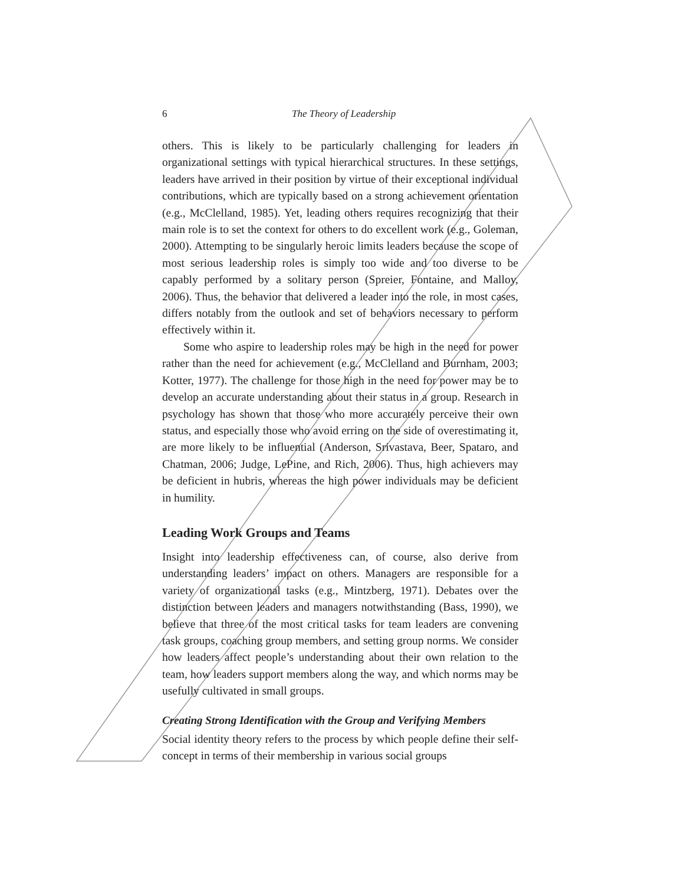6 The Theory of Leadership
others. This is likely to be particularly challenging for leaders in organizational settings with typical hierarchical structures. In these settings, leaders have arrived in their position by virtue of their exceptional individual contributions, which are typically based on a strong achievement orientation (e.g., McClelland, 1985). Yet, leading others requires recognizing that their main role is to set the context for others to do excellent work (e.g., Goleman, 2000). Attempting to be singularly heroic limits leaders because the scope of most serious leadership roles is simply too wide and too diverse to be capably performed by a solitary person (Spreier, Fontaine, and Malloy, 2006). Thus, the behavior that delivered a leader into the role, in most cases, differs notably from the outlook and set of behaviors necessary to perform effectively within it.
Some who aspire to leadership roles may be high in the need for power rather than the need for achievement (e.g., McClelland and Burnham, 2003; Kotter, 1977). The challenge for those high in the need for power may be to develop an accurate understanding about their status in a group. Research in psychology has shown that those who more accurately perceive their own status, and especially those who avoid erring on the side of overestimating it, are more likely to be influential (Anderson, Srivastava, Beer, Spataro, and Chatman, 2006; Judge, LePine, and Rich, 2006). Thus, high achievers may be deficient in hubris, whereas the high power individuals may be deficient in humility.
Leading Work Groups and Teams
Insight into leadership effectiveness can, of course, also derive from understanding leaders’ impact on others. Managers are responsible for a variety of organizational tasks (e.g., Mintzberg, 1971). Debates over the distinction between leaders and managers notwithstanding (Bass, 1990), we believe that three of the most critical tasks for team leaders are convening task groups, coaching group members, and setting group norms. We consider how leaders affect people’s understanding about their own relation to the team, how leaders support members along the way, and which norms may be usefully cultivated in small groups.
Creating Strong Identification with the Group and Verifying Members
Social identity theory refers to the process by which people define their self-concept in terms of their membership in various social groups